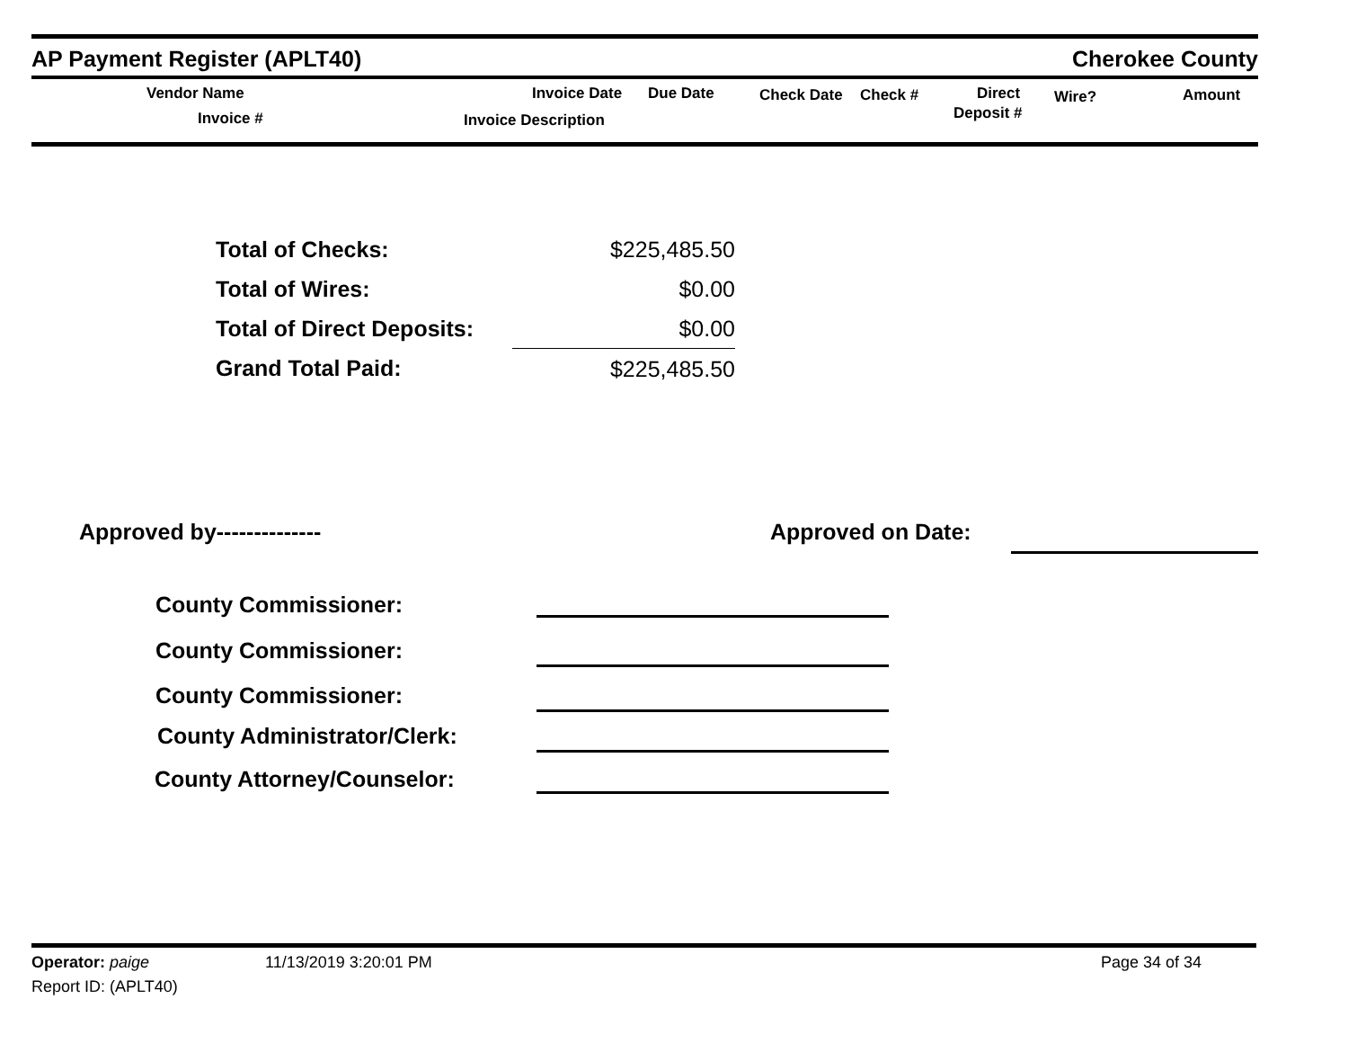AP Payment Register (APLT40)
Cherokee County
Vendor Name
Invoice #
Invoice Date Due Date
Invoice Description
Check Date Check # Direct
Deposit #
Wire? Amount
| Total of Checks: | $225,485.50 |
| Total of Wires: | $0.00 |
| Total of Direct Deposits: | $0.00 |
| Grand Total Paid: | $225,485.50 |
Approved by-------------- Approved on Date:
County Commissioner:
County Commissioner:
County Commissioner:
County Administrator/Clerk:
County Attorney/Counselor:
Operator: paige 11/13/2019 3:20:01 PM Page 34 of 34
Report ID: (APLT40)